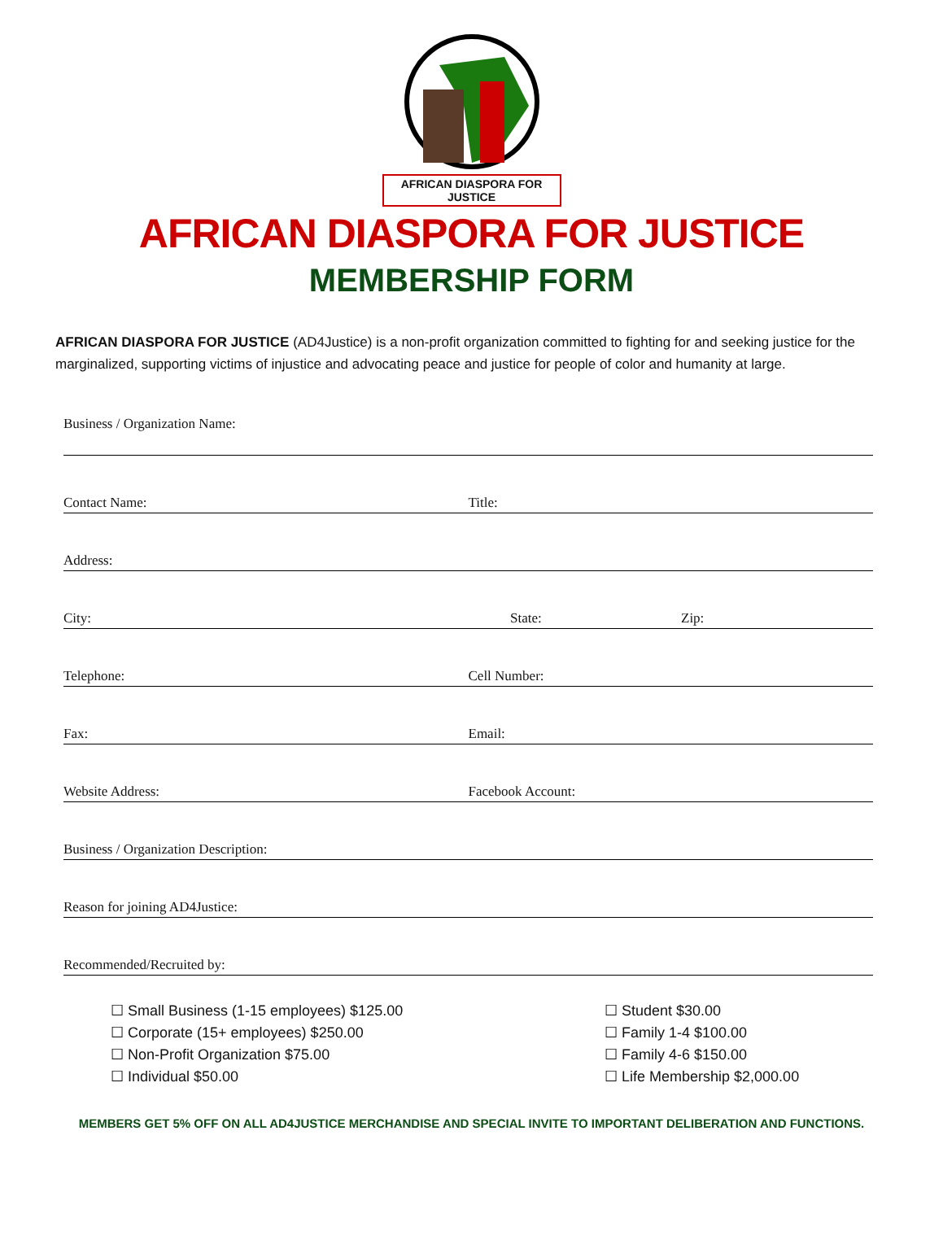AFRICAN DIASPORA FOR JUSTICE
AFRICAN DIASPORA FOR JUSTICE
MEMBERSHIP FORM
AFRICAN DIASPORA FOR JUSTICE (AD4Justice) is a non-profit organization committed to fighting for and seeking justice for the marginalized, supporting victims of injustice and advocating peace and justice for people of color and humanity at large.
Business / Organization Name:
Contact Name: Title:
Address:
City: State: Zip:
Telephone: Cell Number:
Fax: Email:
Website Address: Facebook Account:
Business / Organization Description:
Reason for joining AD4Justice:
Recommended/Recruited by:
☐ Small Business (1-15 employees) $125.00
☐ Corporate (15+ employees) $250.00
☐ Non-Profit Organization $75.00
☐ Individual $50.00
☐ Student $30.00
☐ Family 1-4 $100.00
☐ Family 4-6 $150.00
☐ Life Membership $2,000.00
MEMBERS GET 5% OFF ON ALL AD4JUSTICE MERCHANDISE AND SPECIAL INVITE TO IMPORTANT DELIBERATION AND FUNCTIONS.